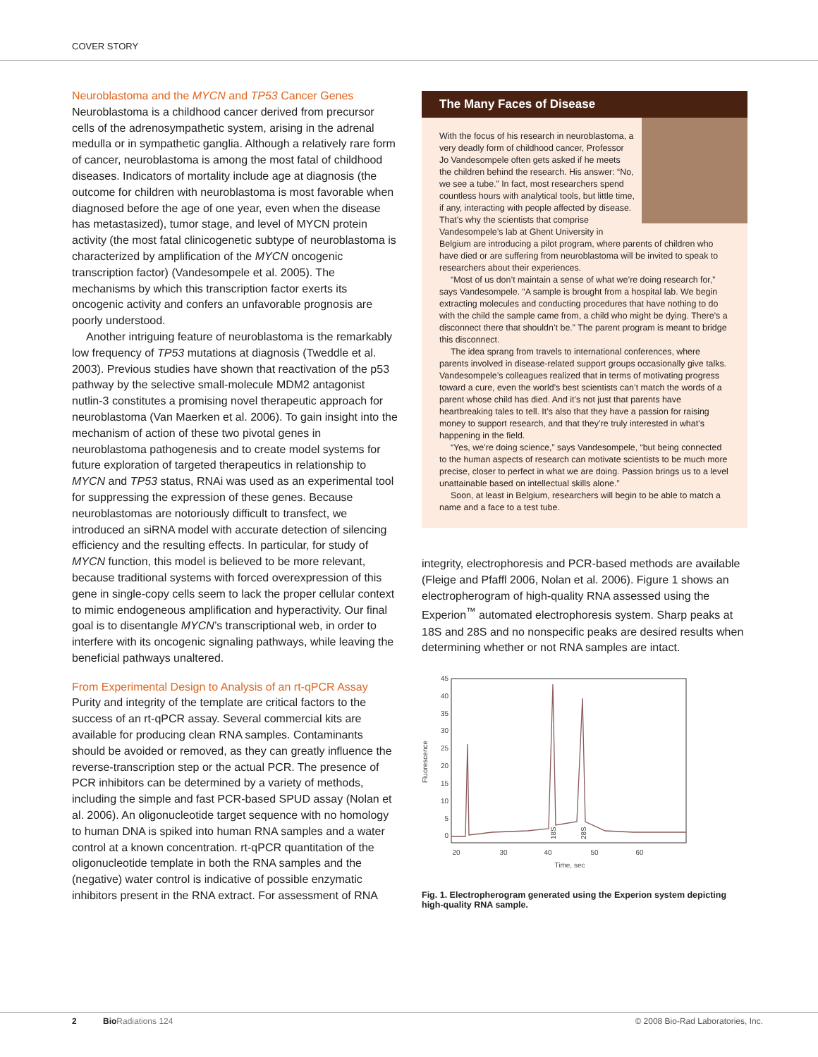COVER STORY
Neuroblastoma and the MYCN and TP53 Cancer Genes
Neuroblastoma is a childhood cancer derived from precursor cells of the adrenosympathetic system, arising in the adrenal medulla or in sympathetic ganglia. Although a relatively rare form of cancer, neuroblastoma is among the most fatal of childhood diseases. Indicators of mortality include age at diagnosis (the outcome for children with neuroblastoma is most favorable when diagnosed before the age of one year, even when the disease has metastasized), tumor stage, and level of MYCN protein activity (the most fatal clinicogenetic subtype of neuroblastoma is characterized by amplification of the MYCN oncogenic transcription factor) (Vandesompele et al. 2005). The mechanisms by which this transcription factor exerts its oncogenic activity and confers an unfavorable prognosis are poorly understood.
Another intriguing feature of neuroblastoma is the remarkably low frequency of TP53 mutations at diagnosis (Tweddle et al. 2003). Previous studies have shown that reactivation of the p53 pathway by the selective small-molecule MDM2 antagonist nutlin-3 constitutes a promising novel therapeutic approach for neuroblastoma (Van Maerken et al. 2006). To gain insight into the mechanism of action of these two pivotal genes in neuroblastoma pathogenesis and to create model systems for future exploration of targeted therapeutics in relationship to MYCN and TP53 status, RNAi was used as an experimental tool for suppressing the expression of these genes. Because neuroblastomas are notoriously difficult to transfect, we introduced an siRNA model with accurate detection of silencing efficiency and the resulting effects. In particular, for study of MYCN function, this model is believed to be more relevant, because traditional systems with forced overexpression of this gene in single-copy cells seem to lack the proper cellular context to mimic endogeneous amplification and hyperactivity. Our final goal is to disentangle MYCN’s transcriptional web, in order to interfere with its oncogenic signaling pathways, while leaving the beneficial pathways unaltered.
From Experimental Design to Analysis of an rt-qPCR Assay
Purity and integrity of the template are critical factors to the success of an rt-qPCR assay. Several commercial kits are available for producing clean RNA samples. Contaminants should be avoided or removed, as they can greatly influence the reverse-transcription step or the actual PCR. The presence of PCR inhibitors can be determined by a variety of methods, including the simple and fast PCR-based SPUD assay (Nolan et al. 2006). An oligonucleotide target sequence with no homology to human DNA is spiked into human RNA samples and a water control at a known concentration. rt-qPCR quantitation of the oligonucleotide template in both the RNA samples and the (negative) water control is indicative of possible enzymatic inhibitors present in the RNA extract. For assessment of RNA
The Many Faces of Disease
With the focus of his research in neuroblastoma, a very deadly form of childhood cancer, Professor Jo Vandesompele often gets asked if he meets the children behind the research. His answer: “No, we see a tube.” In fact, most researchers spend countless hours with analytical tools, but little time, if any, interacting with people affected by disease. That’s why the scientists that comprise Vandesompele’s lab at Ghent University in Belgium are introducing a pilot program, where parents of children who have died or are suffering from neuroblastoma will be invited to speak to researchers about their experiences.
“Most of us don’t maintain a sense of what we’re doing research for,” says Vandesompele. “A sample is brought from a hospital lab. We begin extracting molecules and conducting procedures that have nothing to do with the child the sample came from, a child who might be dying. There’s a disconnect there that shouldn’t be.” The parent program is meant to bridge this disconnect.
The idea sprang from travels to international conferences, where parents involved in disease-related support groups occasionally give talks. Vandesompele’s colleagues realized that in terms of motivating progress toward a cure, even the world’s best scientists can’t match the words of a parent whose child has died. And it’s not just that parents have heartbreaking tales to tell. It’s also that they have a passion for raising money to support research, and that they’re truly interested in what’s happening in the field.
“Yes, we’re doing science,” says Vandesompele, “but being connected to the human aspects of research can motivate scientists to be much more precise, closer to perfect in what we are doing. Passion brings us to a level unattainable based on intellectual skills alone.”
Soon, at least in Belgium, researchers will begin to be able to match a name and a face to a test tube.
integrity, electrophoresis and PCR-based methods are available (Fleige and Pfaffl 2006, Nolan et al. 2006). Figure 1 shows an electropherogram of high-quality RNA assessed using the Experion<sup>™</sup> automated electrophoresis system. Sharp peaks at 18S and 28S and no nonspecific peaks are desired results when determining whether or not RNA samples are intact.
45
40
35
30
25
20
15
10
5
0
20
30
40
50
60
Time, sec
Fluorescence
18S
28S
Fig. 1. Electropherogram generated using the Experion system depicting high-quality RNA sample.
2 Bio Radiations 124
© 2008 Bio-Rad Laboratories, Inc.